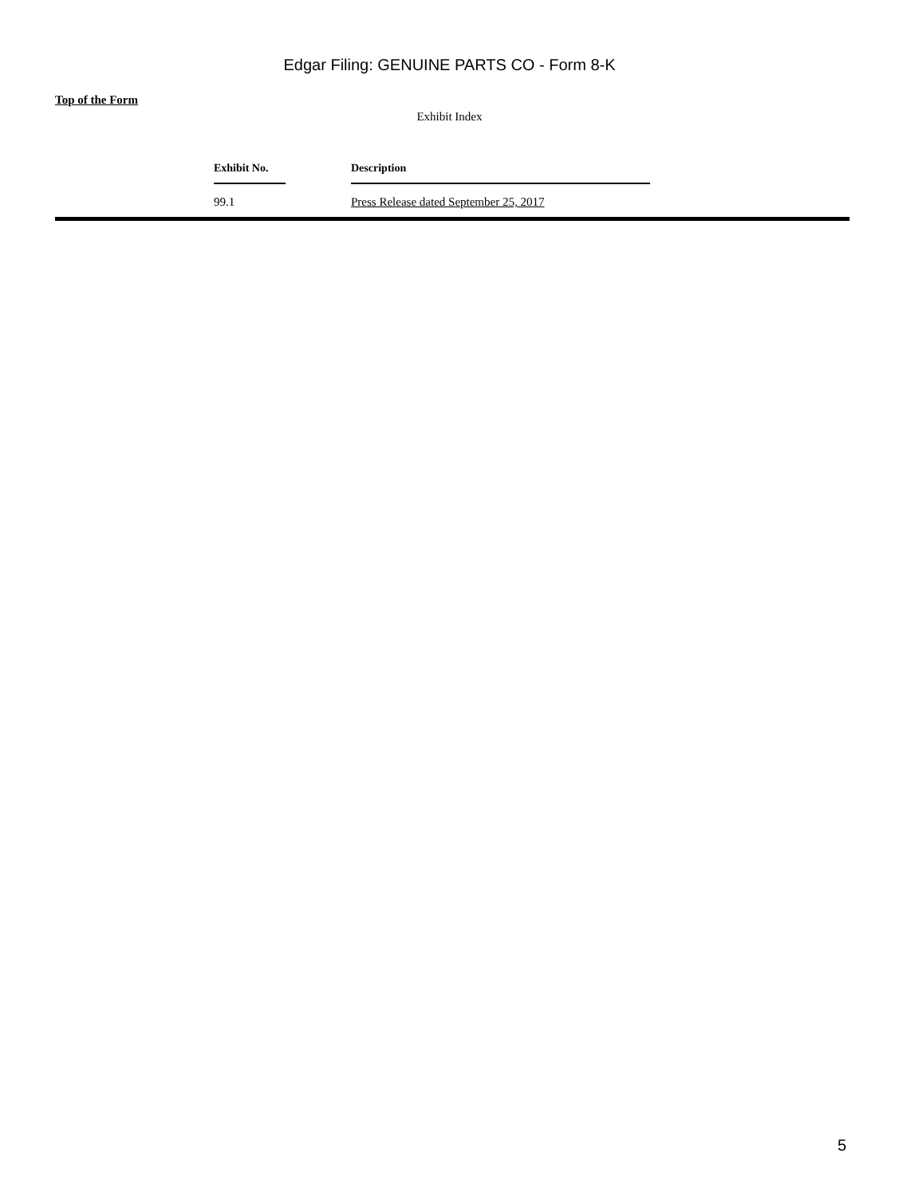Edgar Filing: GENUINE PARTS CO - Form 8-K
Top of the Form
Exhibit Index
| Exhibit No. | | Description |
| --- | --- | --- |
| 99.1 | | Press Release dated September 25, 2017 |
5